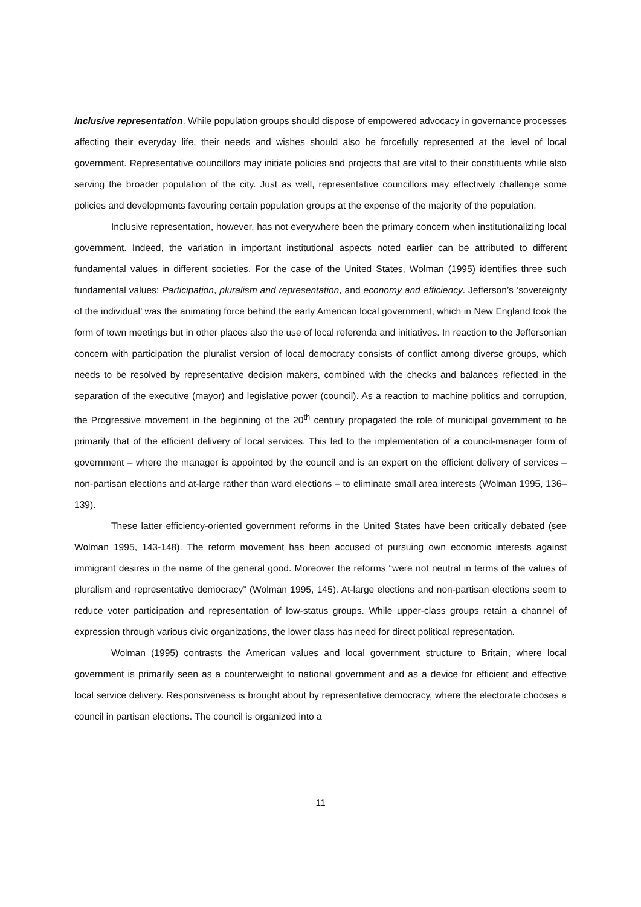Inclusive representation. While population groups should dispose of empowered advocacy in governance processes affecting their everyday life, their needs and wishes should also be forcefully represented at the level of local government. Representative councillors may initiate policies and projects that are vital to their constituents while also serving the broader population of the city. Just as well, representative councillors may effectively challenge some policies and developments favouring certain population groups at the expense of the majority of the population.
Inclusive representation, however, has not everywhere been the primary concern when institutionalizing local government. Indeed, the variation in important institutional aspects noted earlier can be attributed to different fundamental values in different societies. For the case of the United States, Wolman (1995) identifies three such fundamental values: Participation, pluralism and representation, and economy and efficiency. Jefferson’s ‘sovereignty of the individual’ was the animating force behind the early American local government, which in New England took the form of town meetings but in other places also the use of local referenda and initiatives. In reaction to the Jeffersonian concern with participation the pluralist version of local democracy consists of conflict among diverse groups, which needs to be resolved by representative decision makers, combined with the checks and balances reflected in the separation of the executive (mayor) and legislative power (council). As a reaction to machine politics and corruption, the Progressive movement in the beginning of the 20<sup>th</sup> century propagated the role of municipal government to be primarily that of the efficient delivery of local services. This led to the implementation of a council-manager form of government – where the manager is appointed by the council and is an expert on the efficient delivery of services – non-partisan elections and at-large rather than ward elections – to eliminate small area interests (Wolman 1995, 136–139).
These latter efficiency-oriented government reforms in the United States have been critically debated (see Wolman 1995, 143-148). The reform movement has been accused of pursuing own economic interests against immigrant desires in the name of the general good. Moreover the reforms “were not neutral in terms of the values of pluralism and representative democracy” (Wolman 1995, 145). At-large elections and non-partisan elections seem to reduce voter participation and representation of low-status groups. While upper-class groups retain a channel of expression through various civic organizations, the lower class has need for direct political representation.
Wolman (1995) contrasts the American values and local government structure to Britain, where local government is primarily seen as a counterweight to national government and as a device for efficient and effective local service delivery. Responsiveness is brought about by representative democracy, where the electorate chooses a council in partisan elections. The council is organized into a
11